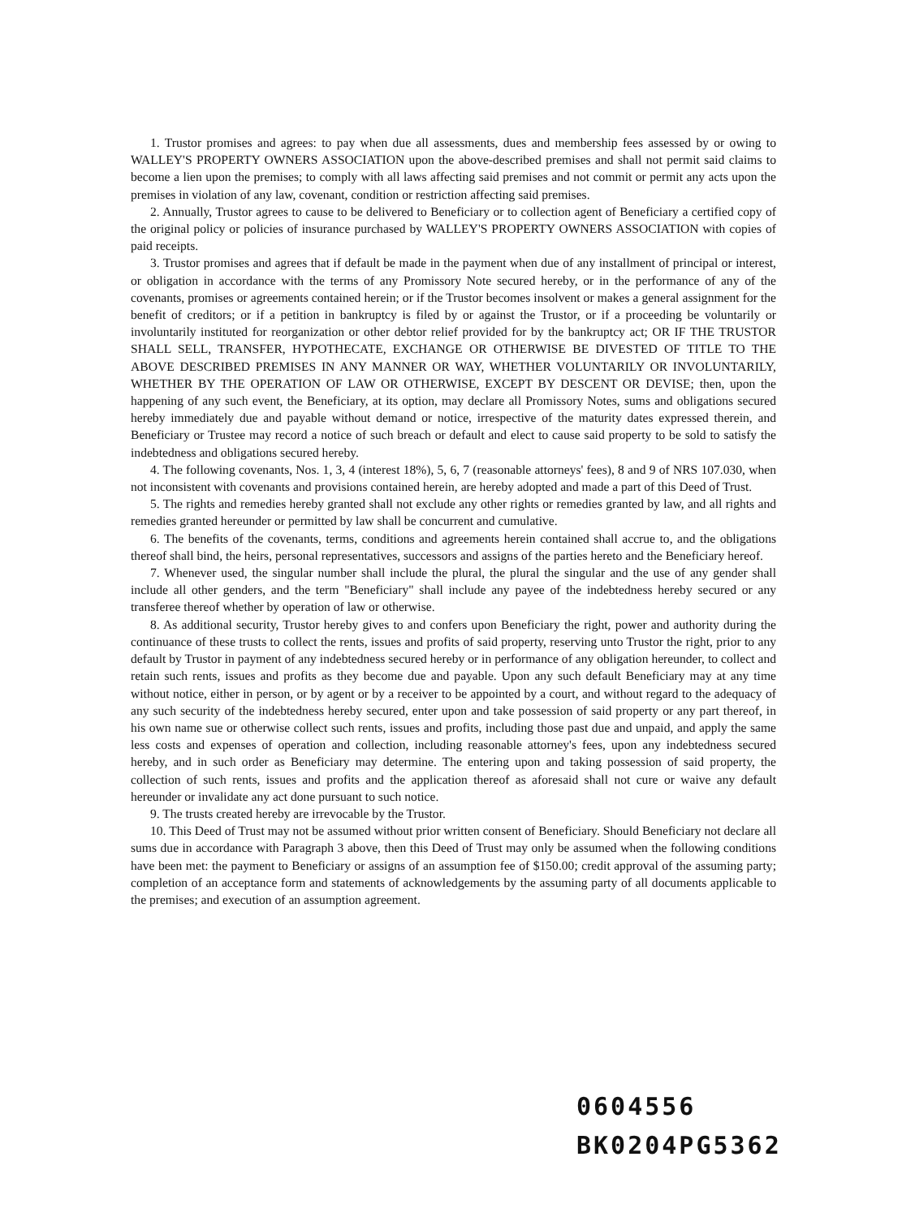1. Trustor promises and agrees: to pay when due all assessments, dues and membership fees assessed by or owing to WALLEY'S PROPERTY OWNERS ASSOCIATION upon the above-described premises and shall not permit said claims to become a lien upon the premises; to comply with all laws affecting said premises and not commit or permit any acts upon the premises in violation of any law, covenant, condition or restriction affecting said premises.
2. Annually, Trustor agrees to cause to be delivered to Beneficiary or to collection agent of Beneficiary a certified copy of the original policy or policies of insurance purchased by WALLEY'S PROPERTY OWNERS ASSOCIATION with copies of paid receipts.
3. Trustor promises and agrees that if default be made in the payment when due of any installment of principal or interest, or obligation in accordance with the terms of any Promissory Note secured hereby, or in the performance of any of the covenants, promises or agreements contained herein; or if the Trustor becomes insolvent or makes a general assignment for the benefit of creditors; or if a petition in bankruptcy is filed by or against the Trustor, or if a proceeding be voluntarily or involuntarily instituted for reorganization or other debtor relief provided for by the bankruptcy act; OR IF THE TRUSTOR SHALL SELL, TRANSFER, HYPOTHECATE, EXCHANGE OR OTHERWISE BE DIVESTED OF TITLE TO THE ABOVE DESCRIBED PREMISES IN ANY MANNER OR WAY, WHETHER VOLUNTARILY OR INVOLUNTARILY, WHETHER BY THE OPERATION OF LAW OR OTHERWISE, EXCEPT BY DESCENT OR DEVISE; then, upon the happening of any such event, the Beneficiary, at its option, may declare all Promissory Notes, sums and obligations secured hereby immediately due and payable without demand or notice, irrespective of the maturity dates expressed therein, and Beneficiary or Trustee may record a notice of such breach or default and elect to cause said property to be sold to satisfy the indebtedness and obligations secured hereby.
4. The following covenants, Nos. 1, 3, 4 (interest 18%), 5, 6, 7 (reasonable attorneys' fees), 8 and 9 of NRS 107.030, when not inconsistent with covenants and provisions contained herein, are hereby adopted and made a part of this Deed of Trust.
5. The rights and remedies hereby granted shall not exclude any other rights or remedies granted by law, and all rights and remedies granted hereunder or permitted by law shall be concurrent and cumulative.
6. The benefits of the covenants, terms, conditions and agreements herein contained shall accrue to, and the obligations thereof shall bind, the heirs, personal representatives, successors and assigns of the parties hereto and the Beneficiary hereof.
7. Whenever used, the singular number shall include the plural, the plural the singular and the use of any gender shall include all other genders, and the term "Beneficiary" shall include any payee of the indebtedness hereby secured or any transferee thereof whether by operation of law or otherwise.
8. As additional security, Trustor hereby gives to and confers upon Beneficiary the right, power and authority during the continuance of these trusts to collect the rents, issues and profits of said property, reserving unto Trustor the right, prior to any default by Trustor in payment of any indebtedness secured hereby or in performance of any obligation hereunder, to collect and retain such rents, issues and profits as they become due and payable. Upon any such default Beneficiary may at any time without notice, either in person, or by agent or by a receiver to be appointed by a court, and without regard to the adequacy of any such security of the indebtedness hereby secured, enter upon and take possession of said property or any part thereof, in his own name sue or otherwise collect such rents, issues and profits, including those past due and unpaid, and apply the same less costs and expenses of operation and collection, including reasonable attorney's fees, upon any indebtedness secured hereby, and in such order as Beneficiary may determine. The entering upon and taking possession of said property, the collection of such rents, issues and profits and the application thereof as aforesaid shall not cure or waive any default hereunder or invalidate any act done pursuant to such notice.
9. The trusts created hereby are irrevocable by the Trustor.
10. This Deed of Trust may not be assumed without prior written consent of Beneficiary. Should Beneficiary not declare all sums due in accordance with Paragraph 3 above, then this Deed of Trust may only be assumed when the following conditions have been met: the payment to Beneficiary or assigns of an assumption fee of $150.00; credit approval of the assuming party; completion of an acceptance form and statements of acknowledgements by the assuming party of all documents applicable to the premises; and execution of an assumption agreement.
0604556
BK0204PG5362